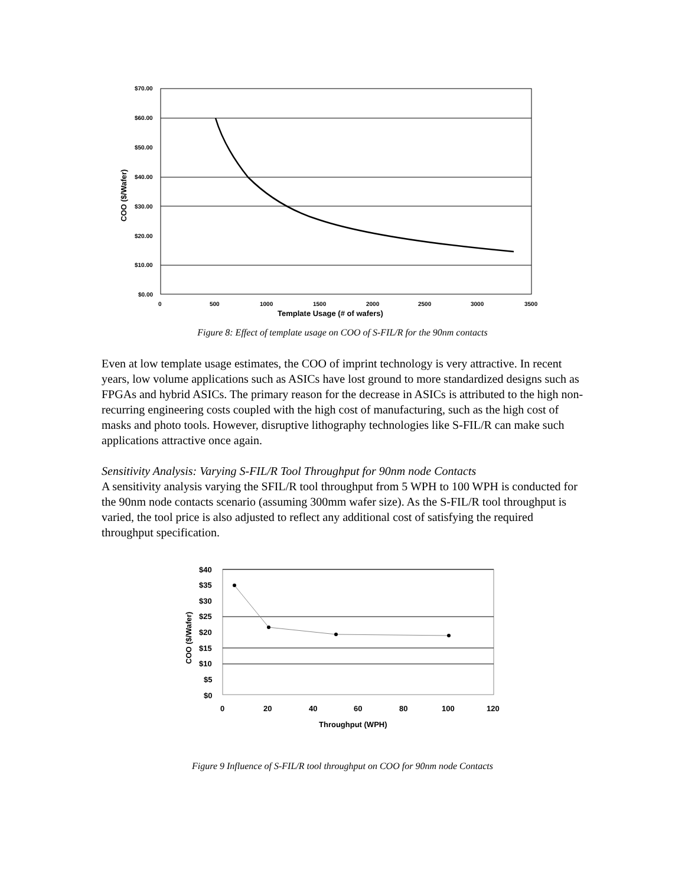$70.00
$60.00
$50.00
$40.00
$30.00
$20.00
$10.00
$0.00
0
500
1000
1500
2000
2500
3000
3500
Template Usage (# of wafers)
COO ($/Wafer)
Figure 8: Effect of template usage on COO of S-FIL/R for the 90nm contacts
Even at low template usage estimates, the COO of imprint technology is very attractive. In recent years, low volume applications such as ASICs have lost ground to more standardized designs such as FPGAs and hybrid ASICs. The primary reason for the decrease in ASICs is attributed to the high non-recurring engineering costs coupled with the high cost of manufacturing, such as the high cost of masks and photo tools. However, disruptive lithography technologies like S-FIL/R can make such applications attractive once again.
Sensitivity Analysis: Varying S-FIL/R Tool Throughput for 90nm node Contacts
A sensitivity analysis varying the SFIL/R tool throughput from 5 WPH to 100 WPH is conducted for the 90nm node contacts scenario (assuming 300mm wafer size). As the S-FIL/R tool throughput is varied, the tool price is also adjusted to reflect any additional cost of satisfying the required throughput specification.
$40
$35
$30
$25
$20
$15
$10
$5
$0
0
20
40
60
80
100
120
Throughput (WPH)
COO ($/Wafer)
Figure 9 Influence of S-FIL/R tool throughput on COO for 90nm node Contacts